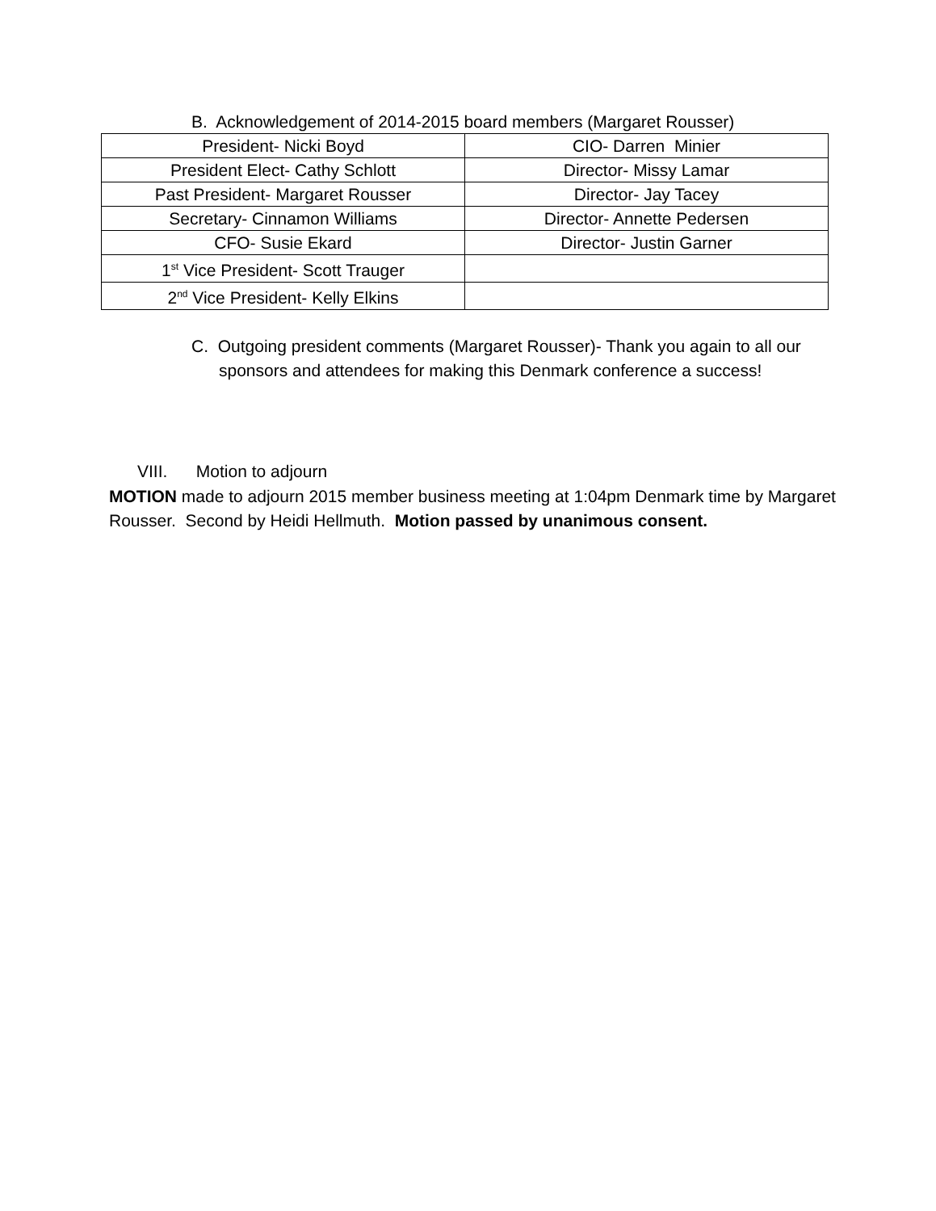B. Acknowledgement of 2014-2015 board members (Margaret Rousser)
| President- Nicki Boyd | CIO- Darren Minier |
| President Elect- Cathy Schlott | Director- Missy Lamar |
| Past President- Margaret Rousser | Director- Jay Tacey |
| Secretary- Cinnamon Williams | Director- Annette Pedersen |
| CFO- Susie Ekard | Director- Justin Garner |
| 1<sup>st</sup> Vice President- Scott Trauger | |
| 2<sup>nd</sup> Vice President- Kelly Elkins | |
C. Outgoing president comments (Margaret Rousser)- Thank you again to all our sponsors and attendees for making this Denmark conference a success!
VIII. Motion to adjourn
MOTION made to adjourn 2015 member business meeting at 1:04pm Denmark time by Margaret Rousser. Second by Heidi Hellmuth. Motion passed by unanimous consent.